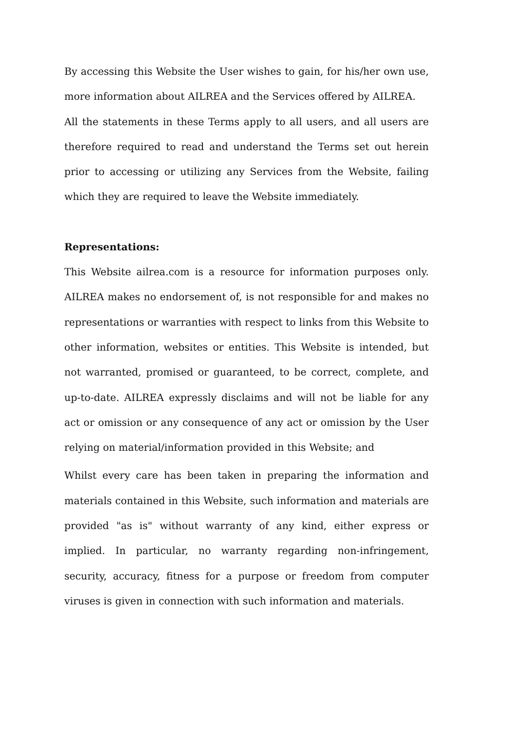By accessing this Website the User wishes to gain, for his/her own use, more information about AILREA and the Services offered by AILREA.
All the statements in these Terms apply to all users, and all users are therefore required to read and understand the Terms set out herein prior to accessing or utilizing any Services from the Website, failing which they are required to leave the Website immediately.
Representations:
This Website ailrea.com is a resource for information purposes only. AILREA makes no endorsement of, is not responsible for and makes no representations or warranties with respect to links from this Website to other information, websites or entities. This Website is intended, but not warranted, promised or guaranteed, to be correct, complete, and up-to-date. AILREA expressly disclaims and will not be liable for any act or omission or any consequence of any act or omission by the User relying on material/information provided in this Website; and
Whilst every care has been taken in preparing the information and materials contained in this Website, such information and materials are provided "as is" without warranty of any kind, either express or implied. In particular, no warranty regarding non-infringement, security, accuracy, fitness for a purpose or freedom from computer viruses is given in connection with such information and materials.